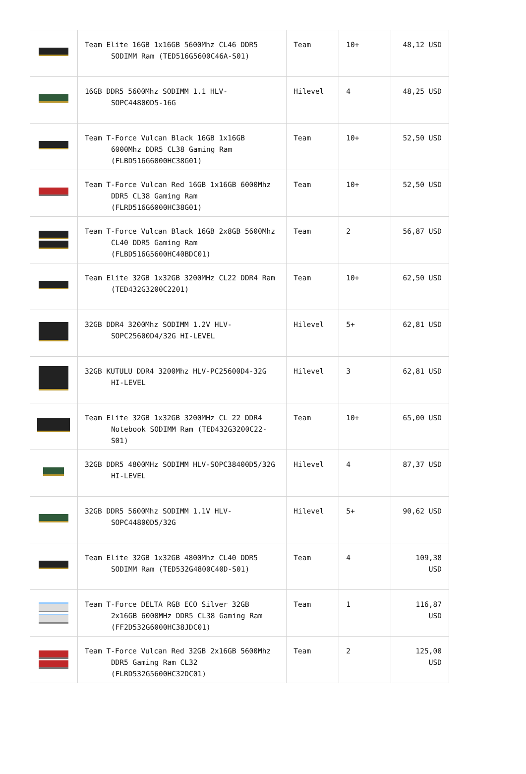| | Team Elite 16GB 1x16GB 5600Mhz CL46 DDR5 SODIMM Ram (TED516G5600C46A-S01) | Team | 10+ | 48,12 USD |
| | 16GB DDR5 5600Mhz SODIMM 1.1 HLV-SOPC44800D5-16G | Hilevel | 4 | 48,25 USD |
| | Team T-Force Vulcan Black 16GB 1x16GB 6000Mhz DDR5 CL38 Gaming Ram (FLBD516G6000HC38G01) | Team | 10+ | 52,50 USD |
| | Team T-Force Vulcan Red 16GB 1x16GB 6000Mhz DDR5 CL38 Gaming Ram (FLRD516G6000HC38G01) | Team | 10+ | 52,50 USD |
| | Team T-Force Vulcan Black 16GB 2x8GB 5600Mhz CL40 DDR5 Gaming Ram (FLBD516G5600HC40BDC01) | Team | 2 | 56,87 USD |
| | Team Elite 32GB 1x32GB 3200MHz CL22 DDR4 Ram (TED432G3200C2201) | Team | 10+ | 62,50 USD |
| | 32GB DDR4 3200Mhz SODIMM 1.2V HLV-SOPC25600D4/32G HI-LEVEL | Hilevel | 5+ | 62,81 USD |
| | 32GB KUTULU DDR4 3200Mhz HLV-PC25600D4-32G HI-LEVEL | Hilevel | 3 | 62,81 USD |
| | Team Elite 32GB 1x32GB 3200MHz CL 22 DDR4 Notebook SODIMM Ram (TED432G3200C22-S01) | Team | 10+ | 65,00 USD |
| | 32GB DDR5 4800MHz SODIMM HLV-SOPC38400D5/32G HI-LEVEL | Hilevel | 4 | 87,37 USD |
| | 32GB DDR5 5600Mhz SODIMM 1.1V HLV-SOPC44800D5/32G | Hilevel | 5+ | 90,62 USD |
| | Team Elite 32GB 1x32GB 4800Mhz CL40 DDR5 SODIMM Ram (TED532G4800C40D-S01) | Team | 4 | 109,38 USD |
| | Team T-Force DELTA RGB ECO Silver 32GB 2x16GB 6000MHz DDR5 CL38 Gaming Ram (FF2D532G6000HC38JDC01) | Team | 1 | 116,87 USD |
| | Team T-Force Vulcan Red 32GB 2x16GB 5600Mhz DDR5 Gaming Ram CL32 (FLRD532G5600HC32DC01) | Team | 2 | 125,00 USD |